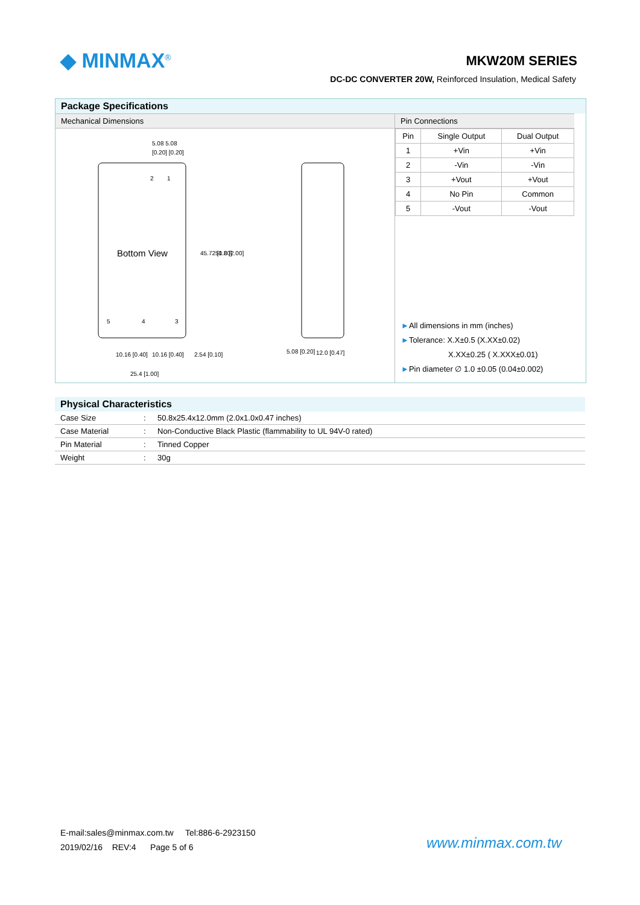◆ MINMAX<sup>®</sup> MKW20M SERIES
DC-DC CONVERTER 20W, Reinforced Insulation, Medical Safety
Package Specifications
Mechanical Dimensions
Bottom View
5.08 5.08
[0.20] [0.20]
10.16 [0.40]
10.16 [0.40]
2.54 [0.10]
25.4 [1.00]
5.08 [0.20]
12.0 [0.47]
45.72 [1.80]
50.8 [2.00]
5
4
3
2
1
Pin Connections
| Pin | Single Output | Dual Output |
| --- | --- | --- |
| 1 | +Vin | +Vin |
| 2 | -Vin | -Vin |
| 3 | +Vout | +Vout |
| 4 | No Pin | Common |
| 5 | -Vout | -Vout |
►All dimensions in mm (inches)
►Tolerance: X.X±0.5 (X.XX±0.02)
      X.XX±0.25 ( X.XXX±0.01)
►Pin diameter ∅ 1.0 ±0.05 (0.04±0.002)
Physical Characteristics
| Case Size | : | 50.8x25.4x12.0mm (2.0x1.0x0.47 inches) |
| Case Material | : | Non-Conductive Black Plastic (flammability to UL 94V-0 rated) |
| Pin Material | : | Tinned Copper |
| Weight | : | 30g |
E-mail:sales@minmax.com.tw Tel:886-6-2923150
2019/02/16 REV:4 Page 5 of 6
www.minmax.com.tw